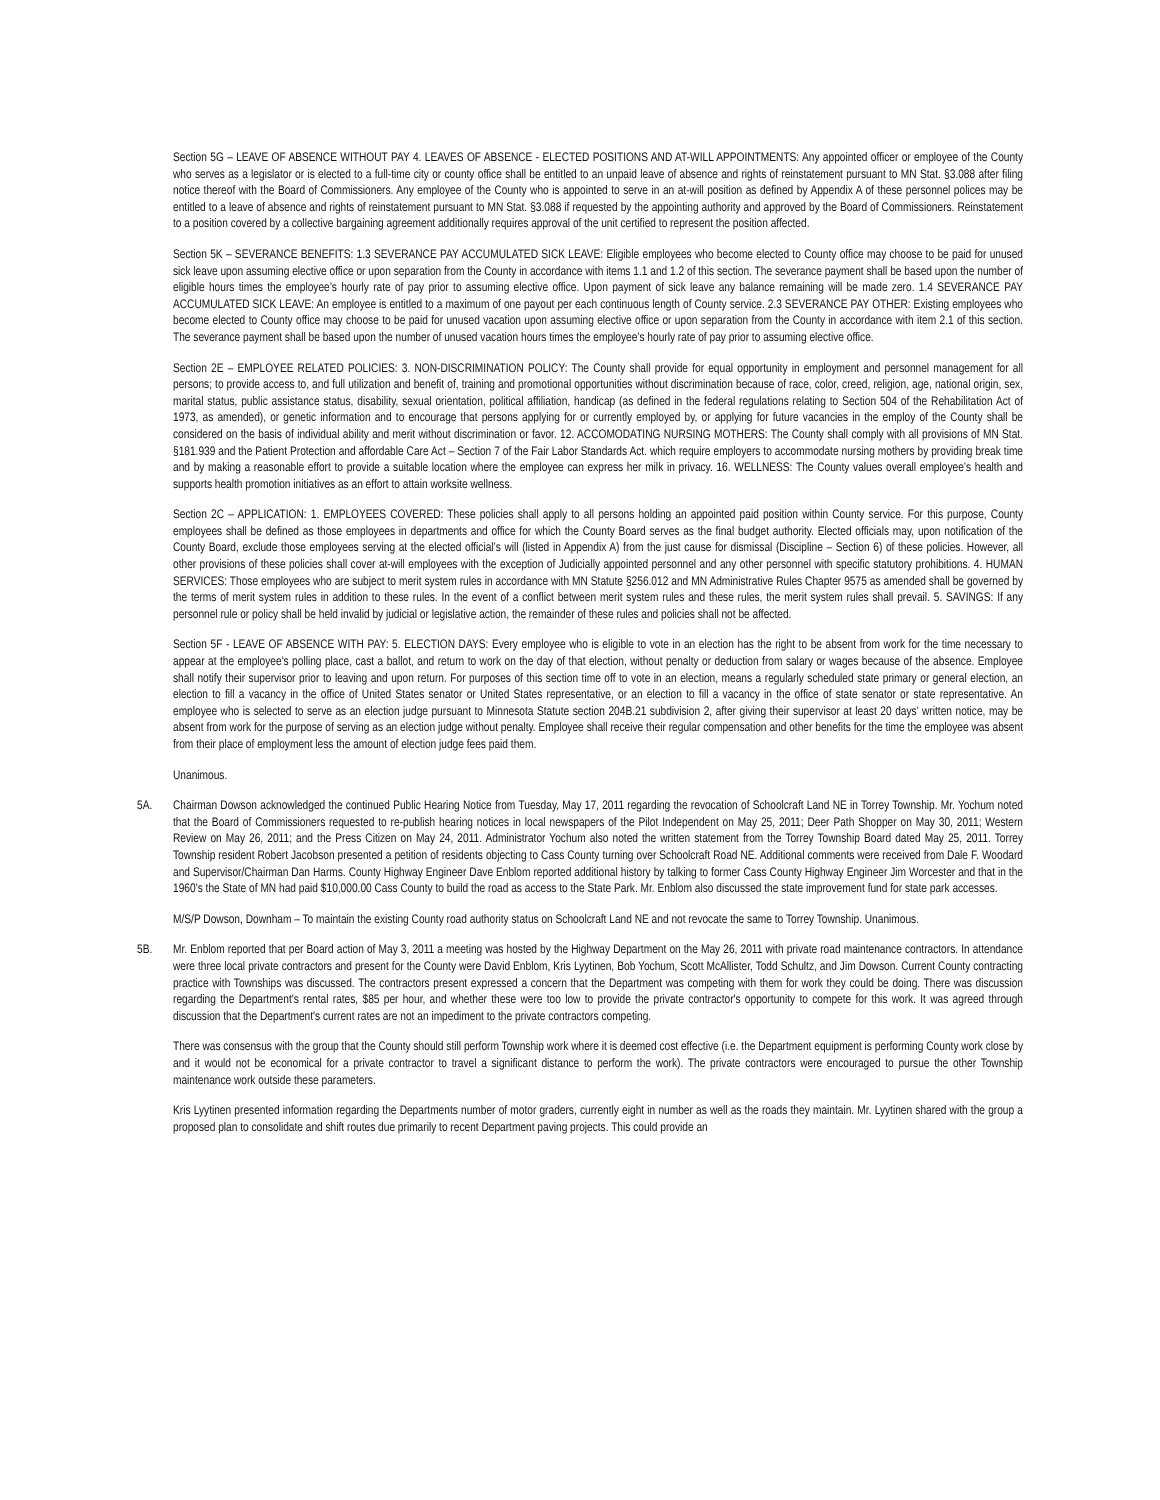Section 5G – LEAVE OF ABSENCE WITHOUT PAY 4. LEAVES OF ABSENCE - ELECTED POSITIONS AND AT-WILL APPOINTMENTS: Any appointed officer or employee of the County who serves as a legislator or is elected to a full-time city or county office shall be entitled to an unpaid leave of absence and rights of reinstatement pursuant to MN Stat. §3.088 after filing notice thereof with the Board of Commissioners. Any employee of the County who is appointed to serve in an at-will position as defined by Appendix A of these personnel polices may be entitled to a leave of absence and rights of reinstatement pursuant to MN Stat. §3.088 if requested by the appointing authority and approved by the Board of Commissioners. Reinstatement to a position covered by a collective bargaining agreement additionally requires approval of the unit certified to represent the position affected.
Section 5K – SEVERANCE BENEFITS: 1.3 SEVERANCE PAY ACCUMULATED SICK LEAVE: Eligible employees who become elected to County office may choose to be paid for unused sick leave upon assuming elective office or upon separation from the County in accordance with items 1.1 and 1.2 of this section. The severance payment shall be based upon the number of eligible hours times the employee’s hourly rate of pay prior to assuming elective office. Upon payment of sick leave any balance remaining will be made zero. 1.4 SEVERANCE PAY ACCUMULATED SICK LEAVE: An employee is entitled to a maximum of one payout per each continuous length of County service. 2.3 SEVERANCE PAY OTHER: Existing employees who become elected to County office may choose to be paid for unused vacation upon assuming elective office or upon separation from the County in accordance with item 2.1 of this section. The severance payment shall be based upon the number of unused vacation hours times the employee’s hourly rate of pay prior to assuming elective office.
Section 2E – EMPLOYEE RELATED POLICIES: 3. NON-DISCRIMINATION POLICY: The County shall provide for equal opportunity in employment and personnel management for all persons; to provide access to, and full utilization and benefit of, training and promotional opportunities without discrimination because of race, color, creed, religion, age, national origin, sex, marital status, public assistance status, disability, sexual orientation, political affiliation, handicap (as defined in the federal regulations relating to Section 504 of the Rehabilitation Act of 1973, as amended), or genetic information and to encourage that persons applying for or currently employed by, or applying for future vacancies in the employ of the County shall be considered on the basis of individual ability and merit without discrimination or favor. 12. ACCOMODATING NURSING MOTHERS: The County shall comply with all provisions of MN Stat. §181.939 and the Patient Protection and affordable Care Act – Section 7 of the Fair Labor Standards Act. which require employers to accommodate nursing mothers by providing break time and by making a reasonable effort to provide a suitable location where the employee can express her milk in privacy. 16. WELLNESS: The County values overall employee’s health and supports health promotion initiatives as an effort to attain worksite wellness.
Section 2C – APPLICATION: 1. EMPLOYEES COVERED: These policies shall apply to all persons holding an appointed paid position within County service. For this purpose, County employees shall be defined as those employees in departments and office for which the County Board serves as the final budget authority. Elected officials may, upon notification of the County Board, exclude those employees serving at the elected official’s will (listed in Appendix A) from the just cause for dismissal (Discipline – Section 6) of these policies. However, all other provisions of these policies shall cover at-will employees with the exception of Judicially appointed personnel and any other personnel with specific statutory prohibitions. 4. HUMAN SERVICES: Those employees who are subject to merit system rules in accordance with MN Statute §256.012 and MN Administrative Rules Chapter 9575 as amended shall be governed by the terms of merit system rules in addition to these rules. In the event of a conflict between merit system rules and these rules, the merit system rules shall prevail. 5. SAVINGS: If any personnel rule or policy shall be held invalid by judicial or legislative action, the remainder of these rules and policies shall not be affected.
Section 5F - LEAVE OF ABSENCE WITH PAY: 5. ELECTION DAYS: Every employee who is eligible to vote in an election has the right to be absent from work for the time necessary to appear at the employee's polling place, cast a ballot, and return to work on the day of that election, without penalty or deduction from salary or wages because of the absence. Employee shall notify their supervisor prior to leaving and upon return. For purposes of this section time off to vote in an election, means a regularly scheduled state primary or general election, an election to fill a vacancy in the office of United States senator or United States representative, or an election to fill a vacancy in the office of state senator or state representative. An employee who is selected to serve as an election judge pursuant to Minnesota Statute section 204B.21 subdivision 2, after giving their supervisor at least 20 days’ written notice, may be absent from work for the purpose of serving as an election judge without penalty. Employee shall receive their regular compensation and other benefits for the time the employee was absent from their place of employment less the amount of election judge fees paid them.
Unanimous.
5A. Chairman Dowson acknowledged the continued Public Hearing Notice from Tuesday, May 17, 2011 regarding the revocation of Schoolcraft Land NE in Torrey Township. Mr. Yochum noted that the Board of Commissioners requested to re-publish hearing notices in local newspapers of the Pilot Independent on May 25, 2011; Deer Path Shopper on May 30, 2011; Western Review on May 26, 2011; and the Press Citizen on May 24, 2011. Administrator Yochum also noted the written statement from the Torrey Township Board dated May 25, 2011. Torrey Township resident Robert Jacobson presented a petition of residents objecting to Cass County turning over Schoolcraft Road NE. Additional comments were received from Dale F. Woodard and Supervisor/Chairman Dan Harms. County Highway Engineer Dave Enblom reported additional history by talking to former Cass County Highway Engineer Jim Worcester and that in the 1960’s the State of MN had paid $10,000.00 Cass County to build the road as access to the State Park. Mr. Enblom also discussed the state improvement fund for state park accesses.
M/S/P Dowson, Downham – To maintain the existing County road authority status on Schoolcraft Land NE and not revocate the same to Torrey Township. Unanimous.
5B. Mr. Enblom reported that per Board action of May 3, 2011 a meeting was hosted by the Highway Department on the May 26, 2011 with private road maintenance contractors. In attendance were three local private contractors and present for the County were David Enblom, Kris Lyytinen, Bob Yochum, Scott McAllister, Todd Schultz, and Jim Dowson. Current County contracting practice with Townships was discussed. The contractors present expressed a concern that the Department was competing with them for work they could be doing. There was discussion regarding the Department's rental rates, $85 per hour, and whether these were too low to provide the private contractor's opportunity to compete for this work. It was agreed through discussion that the Department's current rates are not an impediment to the private contractors competing.
There was consensus with the group that the County should still perform Township work where it is deemed cost effective (i.e. the Department equipment is performing County work close by and it would not be economical for a private contractor to travel a significant distance to perform the work). The private contractors were encouraged to pursue the other Township maintenance work outside these parameters.
Kris Lyytinen presented information regarding the Departments number of motor graders, currently eight in number as well as the roads they maintain. Mr. Lyytinen shared with the group a proposed plan to consolidate and shift routes due primarily to recent Department paving projects. This could provide an